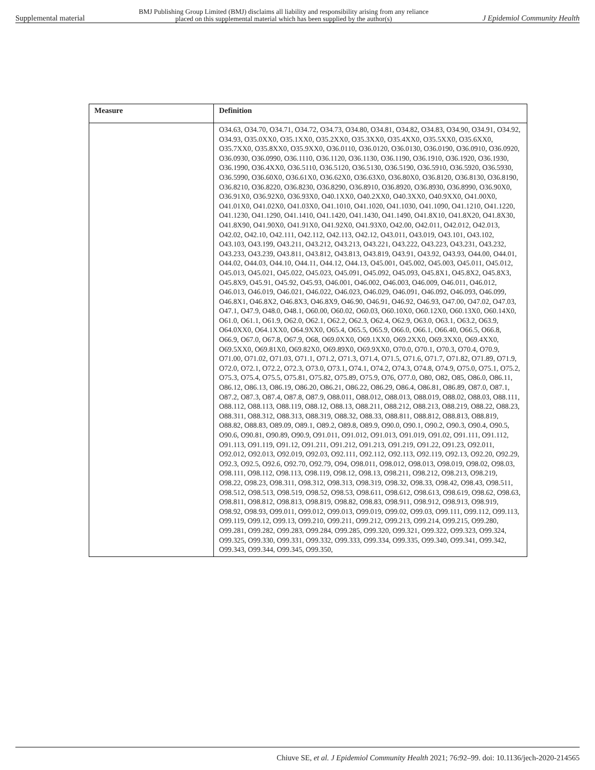Supplemental material BMJ Publishing Group Limited (BMJ) disclaims all liability and responsibility arising from any reliance
placed on this supplemental material which has been supplied by the author(s) J Epidemiol Community Health
| Measure | Definition |
| --- | --- |
| | O34.63, O34.70, O34.71, O34.72, O34.73, O34.80, O34.81, O34.82, O34.83, O34.90, O34.91, O34.92, O34.93, O35.0XX0, O35.1XX0, O35.2XX0, O35.3XX0, O35.4XX0, O35.5XX0, O35.6XX0, O35.7XX0, O35.8XX0, O35.9XX0, O36.0110, O36.0120, O36.0130, O36.0190, O36.0910, O36.0920, O36.0930, O36.0990, O36.1110, O36.1120, O36.1130, O36.1190, O36.1910, O36.1920, O36.1930, O36.1990, O36.4XX0, O36.5110, O36.5120, O36.5130, O36.5190, O36.5910, O36.5920, O36.5930, O36.5990, O36.60X0, O36.61X0, O36.62X0, O36.63X0, O36.80X0, O36.8120, O36.8130, O36.8190, O36.8210, O36.8220, O36.8230, O36.8290, O36.8910, O36.8920, O36.8930, O36.8990, O36.90X0, O36.91X0, O36.92X0, O36.93X0, O40.1XX0, O40.2XX0, O40.3XX0, O40.9XX0, O41.00X0, O41.01X0, O41.02X0, O41.03X0, O41.1010, O41.1020, O41.1030, O41.1090, O41.1210, O41.1220, O41.1230, O41.1290, O41.1410, O41.1420, O41.1430, O41.1490, O41.8X10, O41.8X20, O41.8X30, O41.8X90, O41.90X0, O41.91X0, O41.92X0, O41.93X0, O42.00, O42.011, O42.012, O42.013, O42.02, O42.10, O42.111, O42.112, O42.113, O42.12, O43.011, O43.019, O43.101, O43.102, O43.103, O43.199, O43.211, O43.212, O43.213, O43.221, O43.222, O43.223, O43.231, O43.232, O43.233, O43.239, O43.811, O43.812, O43.813, O43.819, O43.91, O43.92, O43.93, O44.00, O44.01, O44.02, O44.03, O44.10, O44.11, O44.12, O44.13, O45.001, O45.002, O45.003, O45.011, O45.012, O45.013, O45.021, O45.022, O45.023, O45.091, O45.092, O45.093, O45.8X1, O45.8X2, O45.8X3, O45.8X9, O45.91, O45.92, O45.93, O46.001, O46.002, O46.003, O46.009, O46.011, O46.012, O46.013, O46.019, O46.021, O46.022, O46.023, O46.029, O46.091, O46.092, O46.093, O46.099, O46.8X1, O46.8X2, O46.8X3, O46.8X9, O46.90, O46.91, O46.92, O46.93, O47.00, O47.02, O47.03, O47.1, O47.9, O48.0, O48.1, O60.00, O60.02, O60.03, O60.10X0, O60.12X0, O60.13X0, O60.14X0, O61.0, O61.1, O61.9, O62.0, O62.1, O62.2, O62.3, O62.4, O62.9, O63.0, O63.1, O63.2, O63.9, O64.0XX0, O64.1XX0, O64.9XX0, O65.4, O65.5, O65.9, O66.0, O66.1, O66.40, O66.5, O66.8, O66.9, O67.0, O67.8, O67.9, O68, O69.0XX0, O69.1XX0, O69.2XX0, O69.3XX0, O69.4XX0, O69.5XX0, O69.81X0, O69.82X0, O69.89X0, O69.9XX0, O70.0, O70.1, O70.3, O70.4, O70.9, O71.00, O71.02, O71.03, O71.1, O71.2, O71.3, O71.4, O71.5, O71.6, O71.7, O71.82, O71.89, O71.9, O72.0, O72.1, O72.2, O72.3, O73.0, O73.1, O74.1, O74.2, O74.3, O74.8, O74.9, O75.0, O75.1, O75.2, O75.3, O75.4, O75.5, O75.81, O75.82, O75.89, O75.9, O76, O77.0, O80, O82, O85, O86.0, O86.11, O86.12, O86.13, O86.19, O86.20, O86.21, O86.22, O86.29, O86.4, O86.81, O86.89, O87.0, O87.1, O87.2, O87.3, O87.4, O87.8, O87.9, O88.011, O88.012, O88.013, O88.019, O88.02, O88.03, O88.111, O88.112, O88.113, O88.119, O88.12, O88.13, O88.211, O88.212, O88.213, O88.219, O88.22, O88.23, O88.311, O88.312, O88.313, O88.319, O88.32, O88.33, O88.811, O88.812, O88.813, O88.819, O88.82, O88.83, O89.09, O89.1, O89.2, O89.8, O89.9, O90.0, O90.1, O90.2, O90.3, O90.4, O90.5, O90.6, O90.81, O90.89, O90.9, O91.011, O91.012, O91.013, O91.019, O91.02, O91.111, O91.112, O91.113, O91.119, O91.12, O91.211, O91.212, O91.213, O91.219, O91.22, O91.23, O92.011, O92.012, O92.013, O92.019, O92.03, O92.111, O92.112, O92.113, O92.119, O92.13, O92.20, O92.29, O92.3, O92.5, O92.6, O92.70, O92.79, O94, O98.011, O98.012, O98.013, O98.019, O98.02, O98.03, O98.111, O98.112, O98.113, O98.119, O98.12, O98.13, O98.211, O98.212, O98.213, O98.219, O98.22, O98.23, O98.311, O98.312, O98.313, O98.319, O98.32, O98.33, O98.42, O98.43, O98.511, O98.512, O98.513, O98.519, O98.52, O98.53, O98.611, O98.612, O98.613, O98.619, O98.62, O98.63, O98.811, O98.812, O98.813, O98.819, O98.82, O98.83, O98.911, O98.912, O98.913, O98.919, O98.92, O98.93, O99.011, O99.012, O99.013, O99.019, O99.02, O99.03, O99.111, O99.112, O99.113, O99.119, O99.12, O99.13, O99.210, O99.211, O99.212, O99.213, O99.214, O99.215, O99.280, O99.281, O99.282, O99.283, O99.284, O99.285, O99.320, O99.321, O99.322, O99.323, O99.324, O99.325, O99.330, O99.331, O99.332, O99.333, O99.334, O99.335, O99.340, O99.341, O99.342, O99.343, O99.344, O99.345, O99.350, |
Chiuve SE, et al. J Epidemiol Community Health 2021; 76:92–99. doi: 10.1136/jech-2020-214565